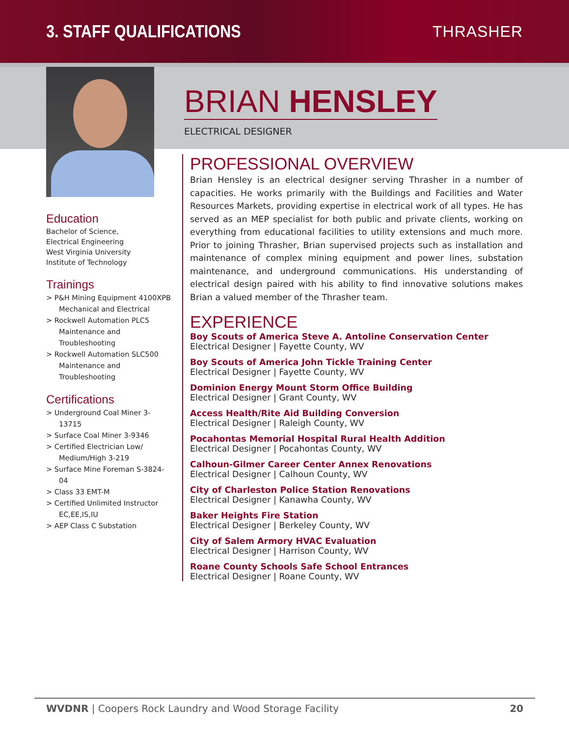3. STAFF QUALIFICATIONS THRASHER
Education
Bachelor of Science,
Electrical Engineering
West Virginia University
Institute of Technology
Trainings
> P&H Mining Equipment 4100XPB Mechanical and Electrical
> Rockwell Automation PLC5 Maintenance and Troubleshooting
> Rockwell Automation SLC500 Maintenance and Troubleshooting
Certifications
> Underground Coal Miner 3-13715
> Surface Coal Miner 3-9346
> Certified Electrician Low/ Medium/High 3-219
> Surface Mine Foreman S-3824-04
> Class 33 EMT-M
> Certified Unlimited Instructor EC,EE,IS,IU
> AEP Class C Substation
BRIAN HENSLEY
ELECTRICAL DESIGNER
PROFESSIONAL OVERVIEW
Brian Hensley is an electrical designer serving Thrasher in a number of capacities. He works primarily with the Buildings and Facilities and Water Resources Markets, providing expertise in electrical work of all types. He has served as an MEP specialist for both public and private clients, working on everything from educational facilities to utility extensions and much more. Prior to joining Thrasher, Brian supervised projects such as installation and maintenance of complex mining equipment and power lines, substation maintenance, and underground communications. His understanding of electrical design paired with his ability to find innovative solutions makes Brian a valued member of the Thrasher team.
EXPERIENCE
Boy Scouts of America Steve A. Antoline Conservation Center
Electrical Designer | Fayette County, WV
Boy Scouts of America John Tickle Training Center
Electrical Designer | Fayette County, WV
Dominion Energy Mount Storm Office Building
Electrical Designer | Grant County, WV
Access Health/Rite Aid Building Conversion
Electrical Designer | Raleigh County, WV
Pocahontas Memorial Hospital Rural Health Addition
Electrical Designer | Pocahontas County, WV
Calhoun-Gilmer Career Center Annex Renovations
Electrical Designer | Calhoun County, WV
City of Charleston Police Station Renovations
Electrical Designer | Kanawha County, WV
Baker Heights Fire Station
Electrical Designer | Berkeley County, WV
City of Salem Armory HVAC Evaluation
Electrical Designer | Harrison County, WV
Roane County Schools Safe School Entrances
Electrical Designer | Roane County, WV
WVDNR | Coopers Rock Laundry and Wood Storage Facility
20